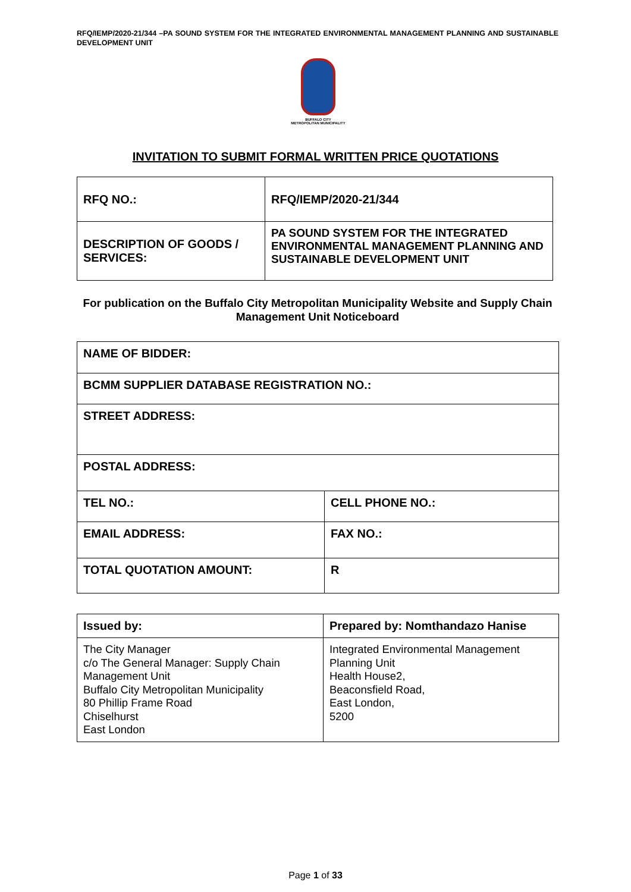RFQ/IEMP/2020-21/344 –PA SOUND SYSTEM FOR THE INTEGRATED ENVIRONMENTAL MANAGEMENT PLANNING AND SUSTAINABLE DEVELOPMENT UNIT
BUFFALO CITY
METROPOLITAN MUNICIPALITY
INVITATION TO SUBMIT FORMAL WRITTEN PRICE QUOTATIONS
| RFQ NO.: | RFQ/IEMP/2020-21/344 |
| DESCRIPTION OF GOODS / SERVICES: | PA SOUND SYSTEM FOR THE INTEGRATED ENVIRONMENTAL MANAGEMENT PLANNING AND SUSTAINABLE DEVELOPMENT UNIT |
For publication on the Buffalo City Metropolitan Municipality Website and Supply Chain Management Unit Noticeboard
| NAME OF BIDDER: | |
| BCMM SUPPLIER DATABASE REGISTRATION NO.: | |
| STREET ADDRESS: | |
| POSTAL ADDRESS: | |
| TEL NO.: | CELL PHONE NO.: |
| EMAIL ADDRESS: | FAX NO.: |
| TOTAL QUOTATION AMOUNT: | R |
| Issued by: | Prepared by: Nomthandazo Hanise |
| The City Manager c/o The General Manager: Supply Chain Management Unit Buffalo City Metropolitan Municipality 80 Phillip Frame Road Chiselhurst East London | Integrated Environmental Management Planning Unit Health House2, Beaconsfield Road, East London, 5200 |
Page 1 of 33